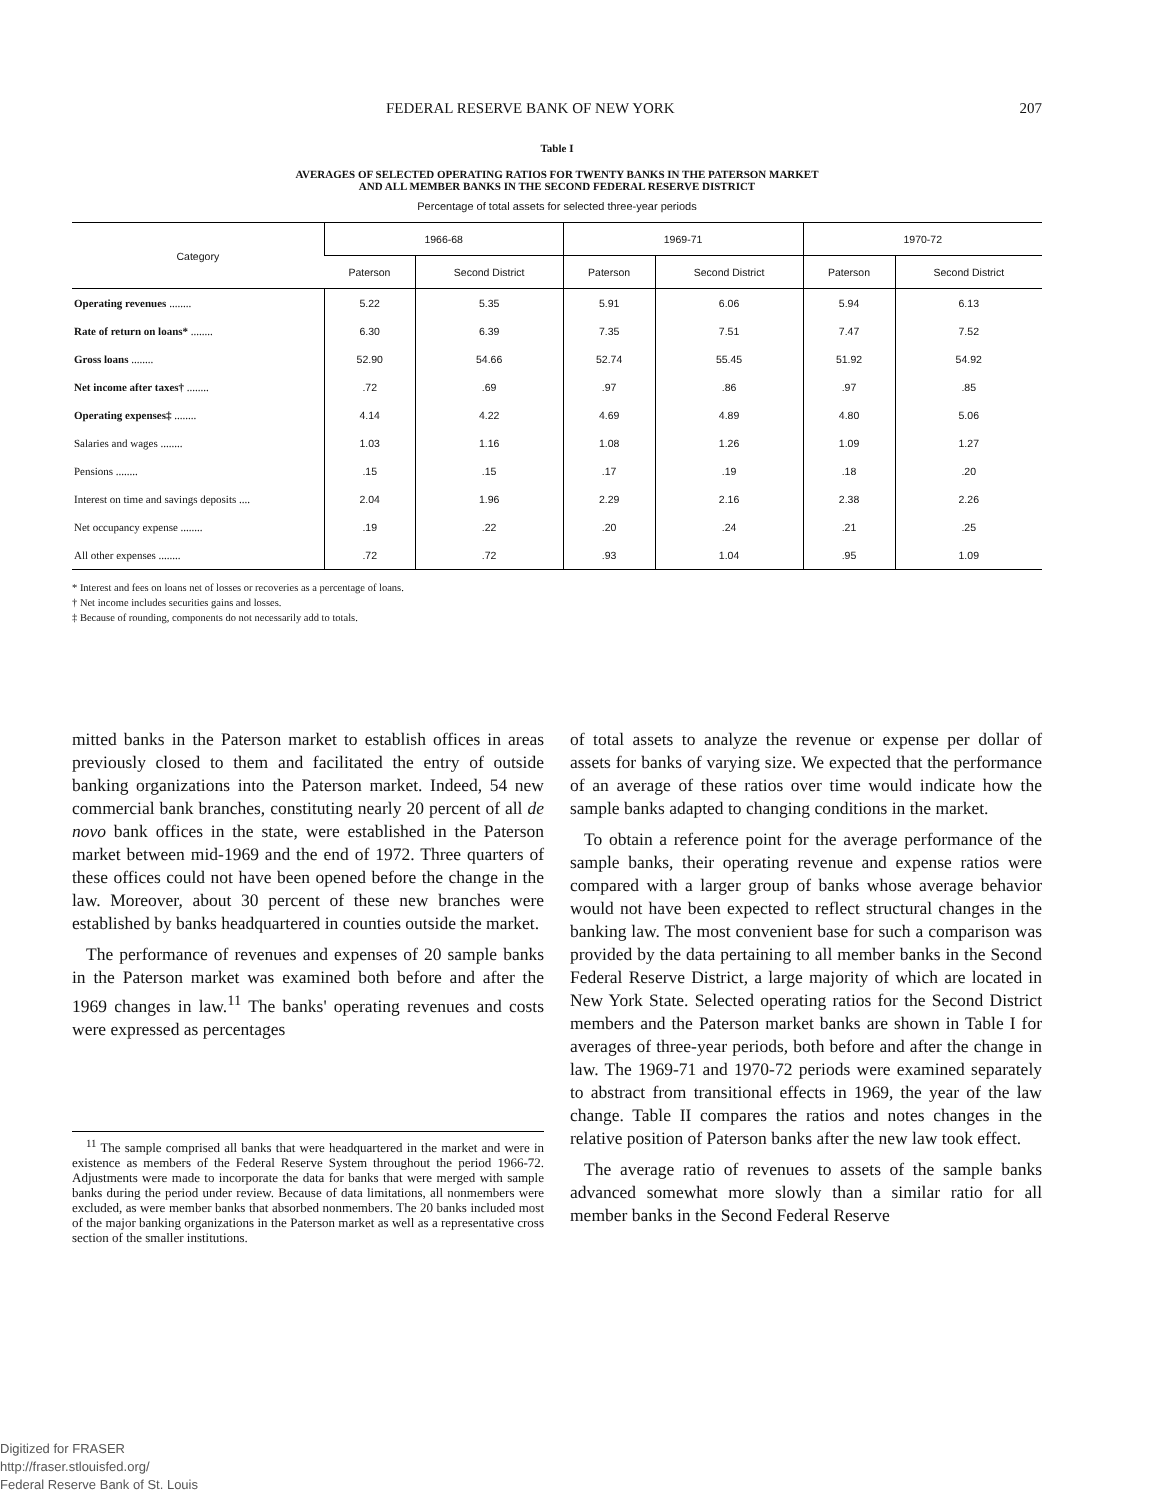FEDERAL RESERVE BANK OF NEW YORK 207
Table I
AVERAGES OF SELECTED OPERATING RATIOS FOR TWENTY BANKS IN THE PATERSON MARKET
AND ALL MEMBER BANKS IN THE SECOND FEDERAL RESERVE DISTRICT
Percentage of total assets for selected three-year periods
| Category | 1966-68 | | 1969-71 | | 1970-72 | |
| --- | --- | --- | --- | --- | --- | --- |
| | Paterson | Second District | Paterson | Second District | Paterson | Second District |
| Operating revenues ........ | 5.22 | 5.35 | 5.91 | 6.06 | 5.94 | 6.13 |
| Rate of return on loans* ........ | 6.30 | 6.39 | 7.35 | 7.51 | 7.47 | 7.52 |
| Gross loans ........ | 52.90 | 54.66 | 52.74 | 55.45 | 51.92 | 54.92 |
| Net income after taxes† ........ | .72 | .69 | .97 | .86 | .97 | .85 |
| Operating expenses‡ ........ | 4.14 | 4.22 | 4.69 | 4.89 | 4.80 | 5.06 |
| Salaries and wages ........ | 1.03 | 1.16 | 1.08 | 1.26 | 1.09 | 1.27 |
| Pensions ........ | .15 | .15 | .17 | .19 | .18 | .20 |
| Interest on time and savings deposits .... | 2.04 | 1.96 | 2.29 | 2.16 | 2.38 | 2.26 |
| Net occupancy expense ........ | .19 | .22 | .20 | .24 | .21 | .25 |
| All other expenses ........ | .72 | .72 | .93 | 1.04 | .95 | 1.09 |
* Interest and fees on loans net of losses or recoveries as a percentage of loans.
† Net income includes securities gains and losses.
‡ Because of rounding, components do not necessarily add to totals.
mitted banks in the Paterson market to establish offices in areas previously closed to them and facilitated the entry of outside banking organizations into the Paterson market. Indeed, 54 new commercial bank branches, constituting nearly 20 percent of all de novo bank offices in the state, were established in the Paterson market between mid-1969 and the end of 1972. Three quarters of these offices could not have been opened before the change in the law. Moreover, about 30 percent of these new branches were established by banks headquartered in counties outside the market.
The performance of revenues and expenses of 20 sample banks in the Paterson market was examined both before and after the 1969 changes in law.<sup>11</sup> The banks' operating revenues and costs were expressed as percentages
<sup>11</sup> The sample comprised all banks that were headquartered in the market and were in existence as members of the Federal Reserve System throughout the period 1966-72. Adjustments were made to incorporate the data for banks that were merged with sample banks during the period under review. Because of data limitations, all nonmembers were excluded, as were member banks that absorbed nonmembers. The 20 banks included most of the major banking organizations in the Paterson market as well as a representative cross section of the smaller institutions.
of total assets to analyze the revenue or expense per dollar of assets for banks of varying size. We expected that the performance of an average of these ratios over time would indicate how the sample banks adapted to changing conditions in the market.
To obtain a reference point for the average performance of the sample banks, their operating revenue and expense ratios were compared with a larger group of banks whose average behavior would not have been expected to reflect structural changes in the banking law. The most convenient base for such a comparison was provided by the data pertaining to all member banks in the Second Federal Reserve District, a large majority of which are located in New York State. Selected operating ratios for the Second District members and the Paterson market banks are shown in Table I for averages of three-year periods, both before and after the change in law. The 1969-71 and 1970-72 periods were examined separately to abstract from transitional effects in 1969, the year of the law change. Table II compares the ratios and notes changes in the relative position of Paterson banks after the new law took effect.
The average ratio of revenues to assets of the sample banks advanced somewhat more slowly than a similar ratio for all member banks in the Second Federal Reserve
Digitized for FRASER
http://fraser.stlouisfed.org/
Federal Reserve Bank of St. Louis